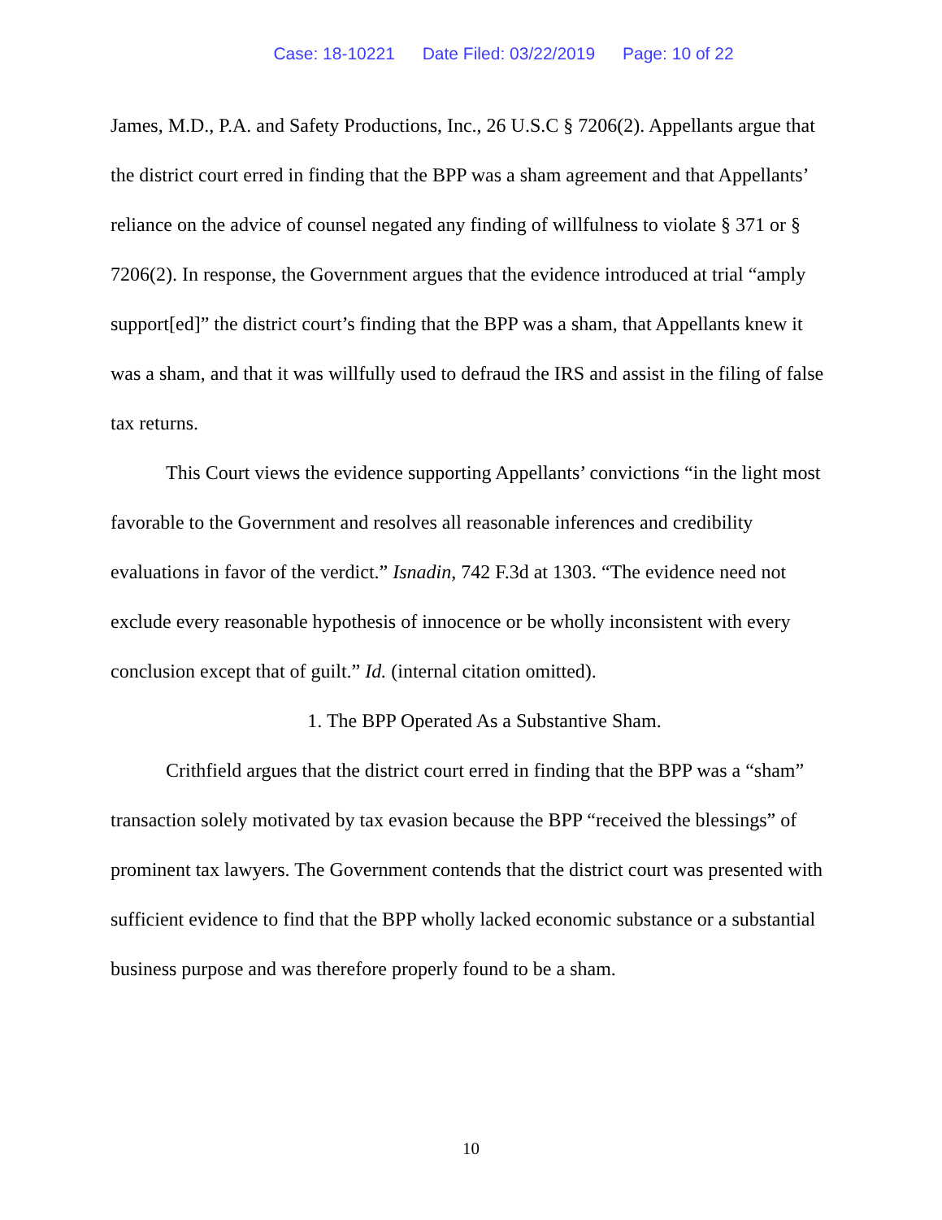Case: 18-10221 Date Filed: 03/22/2019 Page: 10 of 22
James, M.D., P.A. and Safety Productions, Inc., 26 U.S.C § 7206(2). Appellants argue that the district court erred in finding that the BPP was a sham agreement and that Appellants’ reliance on the advice of counsel negated any finding of willfulness to violate § 371 or § 7206(2). In response, the Government argues that the evidence introduced at trial “amply support[ed]” the district court’s finding that the BPP was a sham, that Appellants knew it was a sham, and that it was willfully used to defraud the IRS and assist in the filing of false tax returns.
This Court views the evidence supporting Appellants’ convictions “in the light most favorable to the Government and resolves all reasonable inferences and credibility evaluations in favor of the verdict.” Isnadin, 742 F.3d at 1303. “The evidence need not exclude every reasonable hypothesis of innocence or be wholly inconsistent with every conclusion except that of guilt.” Id. (internal citation omitted).
1. The BPP Operated As a Substantive Sham.
Crithfield argues that the district court erred in finding that the BPP was a “sham” transaction solely motivated by tax evasion because the BPP “received the blessings” of prominent tax lawyers. The Government contends that the district court was presented with sufficient evidence to find that the BPP wholly lacked economic substance or a substantial business purpose and was therefore properly found to be a sham.
10